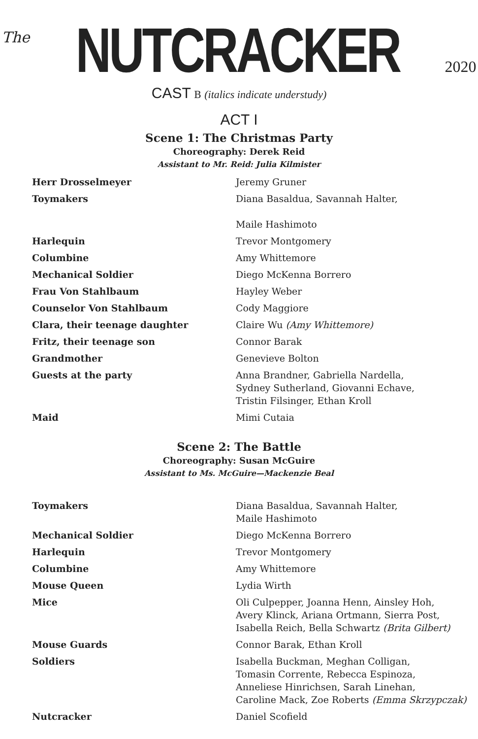The NUTCRACKER 2020
CAST B (italics indicate understudy)
ACT I
Scene 1: The Christmas Party
Choreography: Derek Reid
Assistant to Mr. Reid: Julia Kilmister
| Herr Drosselmeyer | Jeremy Gruner |
| Toymakers | Diana Basaldua, Savannah Halter, Maile Hashimoto |
| Harlequin | Trevor Montgomery |
| Columbine | Amy Whittemore |
| Mechanical Soldier | Diego McKenna Borrero |
| Frau Von Stahlbaum | Hayley Weber |
| Counselor Von Stahlbaum | Cody Maggiore |
| Clara, their teenage daughter | Claire Wu (Amy Whittemore) |
| Fritz, their teenage son | Connor Barak |
| Grandmother | Genevieve Bolton |
| Guests at the party | Anna Brandner, Gabriella Nardella, Sydney Sutherland, Giovanni Echave, Tristin Filsinger, Ethan Kroll |
| Maid | Mimi Cutaia |
Scene 2: The Battle
Choreography: Susan McGuire
Assistant to Ms. McGuire—Mackenzie Beal
| Toymakers | Diana Basaldua, Savannah Halter, Maile Hashimoto |
| Mechanical Soldier | Diego McKenna Borrero |
| Harlequin | Trevor Montgomery |
| Columbine | Amy Whittemore |
| Mouse Queen | Lydia Wirth |
| Mice | Oli Culpepper, Joanna Henn, Ainsley Hoh, Avery Klinck, Ariana Ortmann, Sierra Post, Isabella Reich, Bella Schwartz (Brita Gilbert) |
| Mouse Guards | Connor Barak, Ethan Kroll |
| Soldiers | Isabella Buckman, Meghan Colligan, Tomasin Corrente, Rebecca Espinoza, Anneliese Hinrichsen, Sarah Linehan, Caroline Mack, Zoe Roberts (Emma Skrzypczak) |
| Nutcracker | Daniel Scofield |